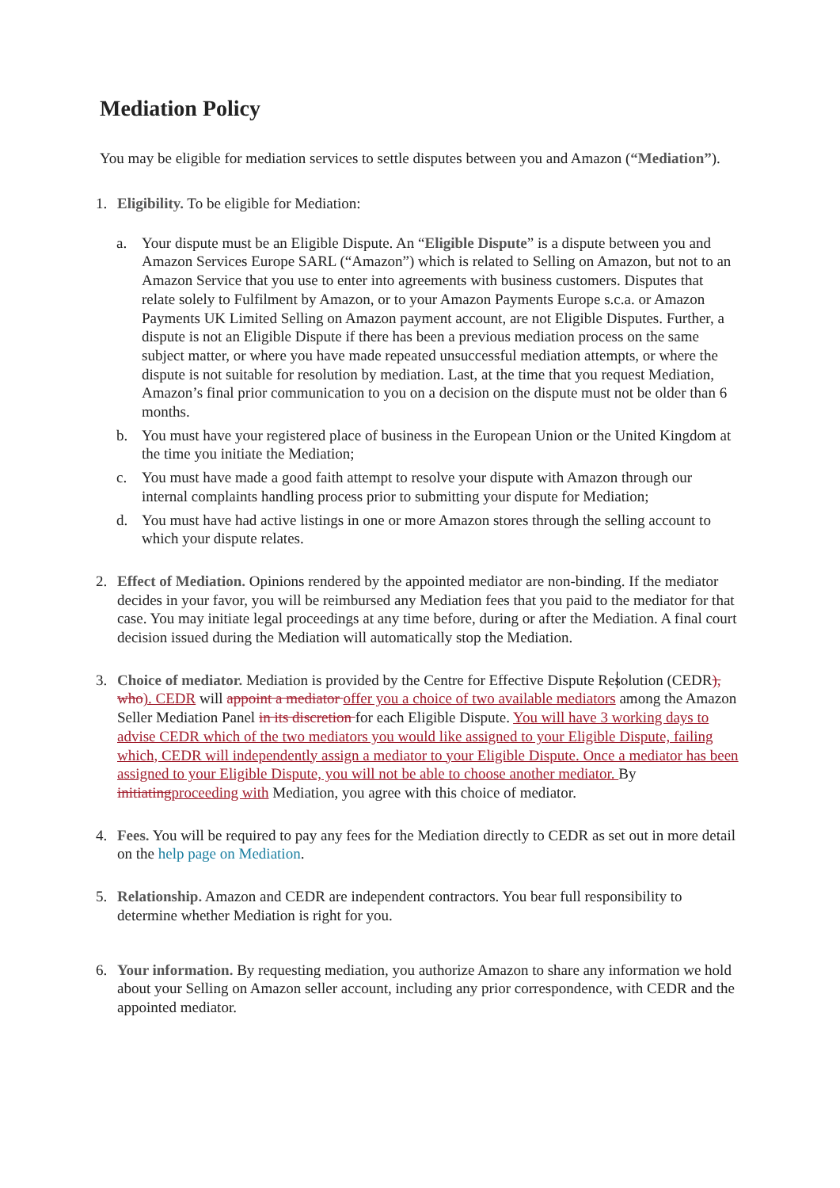Mediation Policy
You may be eligible for mediation services to settle disputes between you and Amazon (“Mediation”).
1. Eligibility. To be eligible for Mediation:
a. Your dispute must be an Eligible Dispute. An “Eligible Dispute” is a dispute between you and Amazon Services Europe SARL (“Amazon”) which is related to Selling on Amazon, but not to an Amazon Service that you use to enter into agreements with business customers. Disputes that relate solely to Fulfilment by Amazon, or to your Amazon Payments Europe s.c.a. or Amazon Payments UK Limited Selling on Amazon payment account, are not Eligible Disputes. Further, a dispute is not an Eligible Dispute if there has been a previous mediation process on the same subject matter, or where you have made repeated unsuccessful mediation attempts, or where the dispute is not suitable for resolution by mediation. Last, at the time that you request Mediation, Amazon’s final prior communication to you on a decision on the dispute must not be older than 6 months.
b. You must have your registered place of business in the European Union or the United Kingdom at the time you initiate the Mediation;
c. You must have made a good faith attempt to resolve your dispute with Amazon through our internal complaints handling process prior to submitting your dispute for Mediation;
d. You must have had active listings in one or more Amazon stores through the selling account to which your dispute relates.
2. Effect of Mediation. Opinions rendered by the appointed mediator are non-binding. If the mediator decides in your favor, you will be reimbursed any Mediation fees that you paid to the mediator for that case. You may initiate legal proceedings at any time before, during or after the Mediation. A final court decision issued during the Mediation will automatically stop the Mediation.
3. Choice of mediator. Mediation is provided by the Centre for Effective Dispute Resolution (CEDR), who). CEDR will appoint a mediator offer you a choice of two available mediators among the Amazon Seller Mediation Panel in its discretion for each Eligible Dispute. You will have 3 working days to advise CEDR which of the two mediators you would like assigned to your Eligible Dispute, failing which, CEDR will independently assign a mediator to your Eligible Dispute. Once a mediator has been assigned to your Eligible Dispute, you will not be able to choose another mediator. By initiating proceeding with Mediation, you agree with this choice of mediator.
4. Fees. You will be required to pay any fees for the Mediation directly to CEDR as set out in more detail on the help page on Mediation.
5. Relationship. Amazon and CEDR are independent contractors. You bear full responsibility to determine whether Mediation is right for you.
6. Your information. By requesting mediation, you authorize Amazon to share any information we hold about your Selling on Amazon seller account, including any prior correspondence, with CEDR and the appointed mediator.